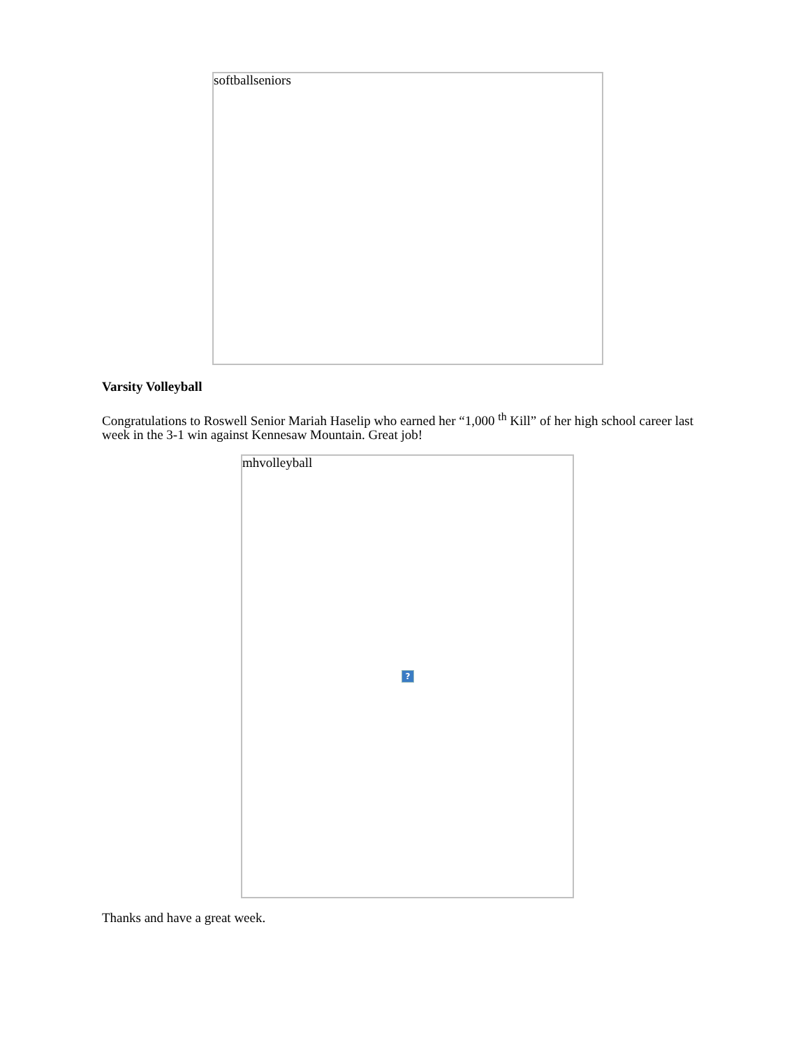softballseniors
Varsity Volleyball
Congratulations to Roswell Senior Mariah Haselip who earned her “1,000 <sup>th</sup> Kill” of her high school career last week in the 3-1 win against Kennesaw Mountain. Great job!
mhvolleyball?
Thanks and have a great week.